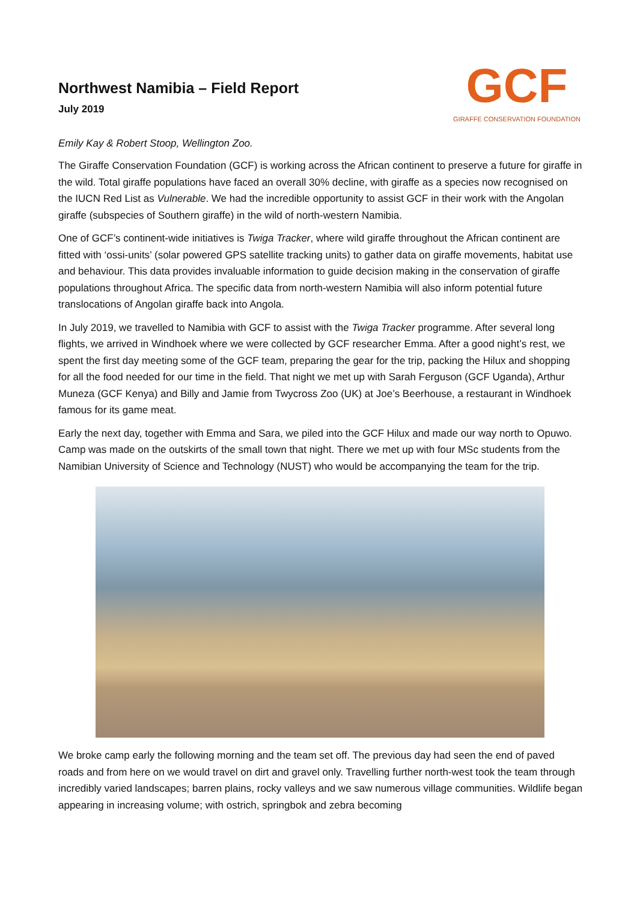Northwest Namibia – Field Report
July 2019
GCF
GIRAFFE CONSERVATION FOUNDATION
Emily Kay & Robert Stoop, Wellington Zoo.
The Giraffe Conservation Foundation (GCF) is working across the African continent to preserve a future for giraffe in the wild. Total giraffe populations have faced an overall 30% decline, with giraffe as a species now recognised on the IUCN Red List as Vulnerable. We had the incredible opportunity to assist GCF in their work with the Angolan giraffe (subspecies of Southern giraffe) in the wild of north-western Namibia.
One of GCF’s continent-wide initiatives is Twiga Tracker, where wild giraffe throughout the African continent are fitted with ‘ossi-units’ (solar powered GPS satellite tracking units) to gather data on giraffe movements, habitat use and behaviour. This data provides invaluable information to guide decision making in the conservation of giraffe populations throughout Africa. The specific data from north-western Namibia will also inform potential future translocations of Angolan giraffe back into Angola.
In July 2019, we travelled to Namibia with GCF to assist with the Twiga Tracker programme. After several long flights, we arrived in Windhoek where we were collected by GCF researcher Emma. After a good night’s rest, we spent the first day meeting some of the GCF team, preparing the gear for the trip, packing the Hilux and shopping for all the food needed for our time in the field. That night we met up with Sarah Ferguson (GCF Uganda), Arthur Muneza (GCF Kenya) and Billy and Jamie from Twycross Zoo (UK) at Joe’s Beerhouse, a restaurant in Windhoek famous for its game meat.
Early the next day, together with Emma and Sara, we piled into the GCF Hilux and made our way north to Opuwo. Camp was made on the outskirts of the small town that night. There we met up with four MSc students from the Namibian University of Science and Technology (NUST) who would be accompanying the team for the trip.
We broke camp early the following morning and the team set off. The previous day had seen the end of paved roads and from here on we would travel on dirt and gravel only. Travelling further north-west took the team through incredibly varied landscapes; barren plains, rocky valleys and we saw numerous village communities. Wildlife began appearing in increasing volume; with ostrich, springbok and zebra becoming